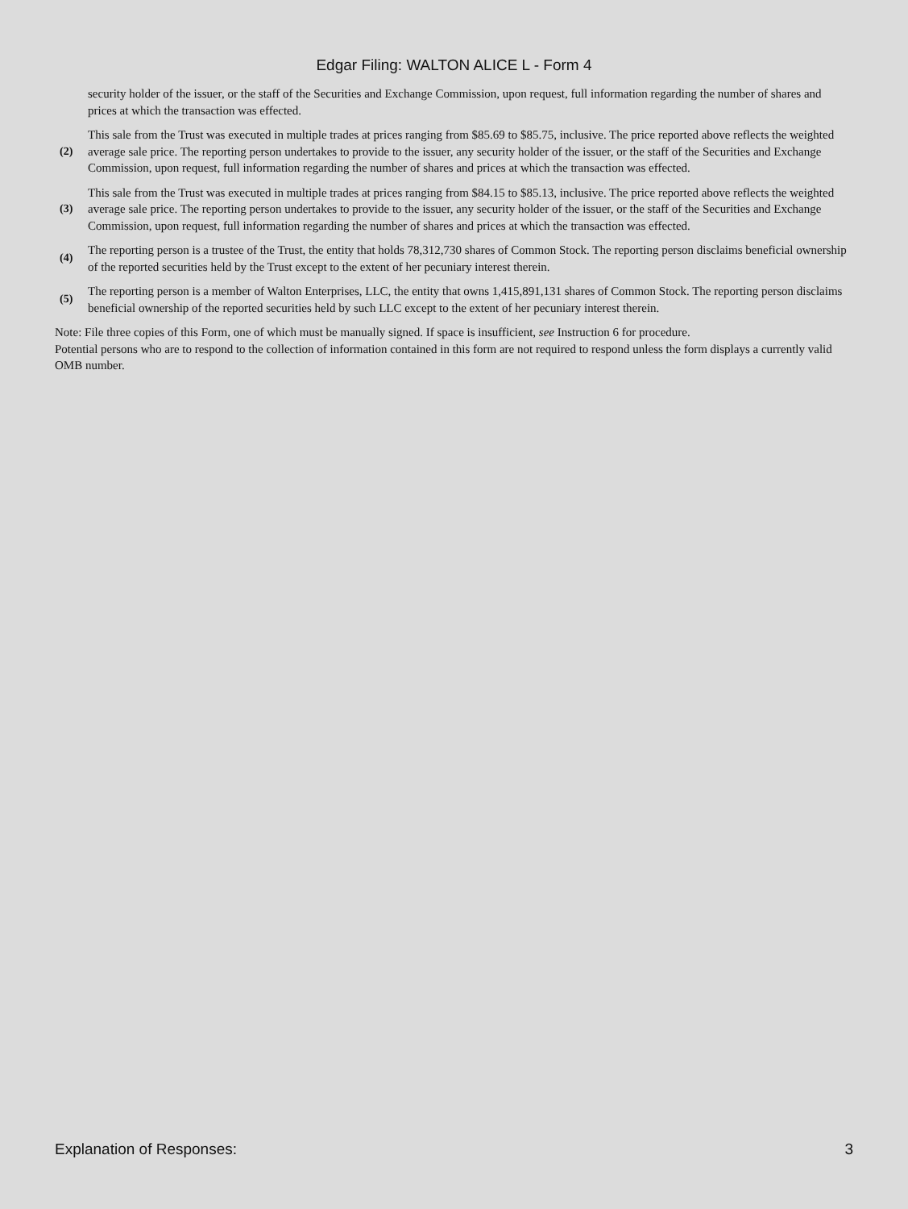Edgar Filing: WALTON ALICE L - Form 4
security holder of the issuer, or the staff of the Securities and Exchange Commission, upon request, full information regarding the number of shares and prices at which the transaction was effected.
(2)
This sale from the Trust was executed in multiple trades at prices ranging from $85.69 to $85.75, inclusive. The price reported above reflects the weighted average sale price. The reporting person undertakes to provide to the issuer, any security holder of the issuer, or the staff of the Securities and Exchange Commission, upon request, full information regarding the number of shares and prices at which the transaction was effected.
(3)
This sale from the Trust was executed in multiple trades at prices ranging from $84.15 to $85.13, inclusive. The price reported above reflects the weighted average sale price. The reporting person undertakes to provide to the issuer, any security holder of the issuer, or the staff of the Securities and Exchange Commission, upon request, full information regarding the number of shares and prices at which the transaction was effected.
(4)
The reporting person is a trustee of the Trust, the entity that holds 78,312,730 shares of Common Stock. The reporting person disclaims beneficial ownership of the reported securities held by the Trust except to the extent of her pecuniary interest therein.
(5)
The reporting person is a member of Walton Enterprises, LLC, the entity that owns 1,415,891,131 shares of Common Stock. The reporting person disclaims beneficial ownership of the reported securities held by such LLC except to the extent of her pecuniary interest therein.
Note: File three copies of this Form, one of which must be manually signed. If space is insufficient, see Instruction 6 for procedure.
Potential persons who are to respond to the collection of information contained in this form are not required to respond unless the form displays a currently valid OMB number.
Explanation of Responses: 3